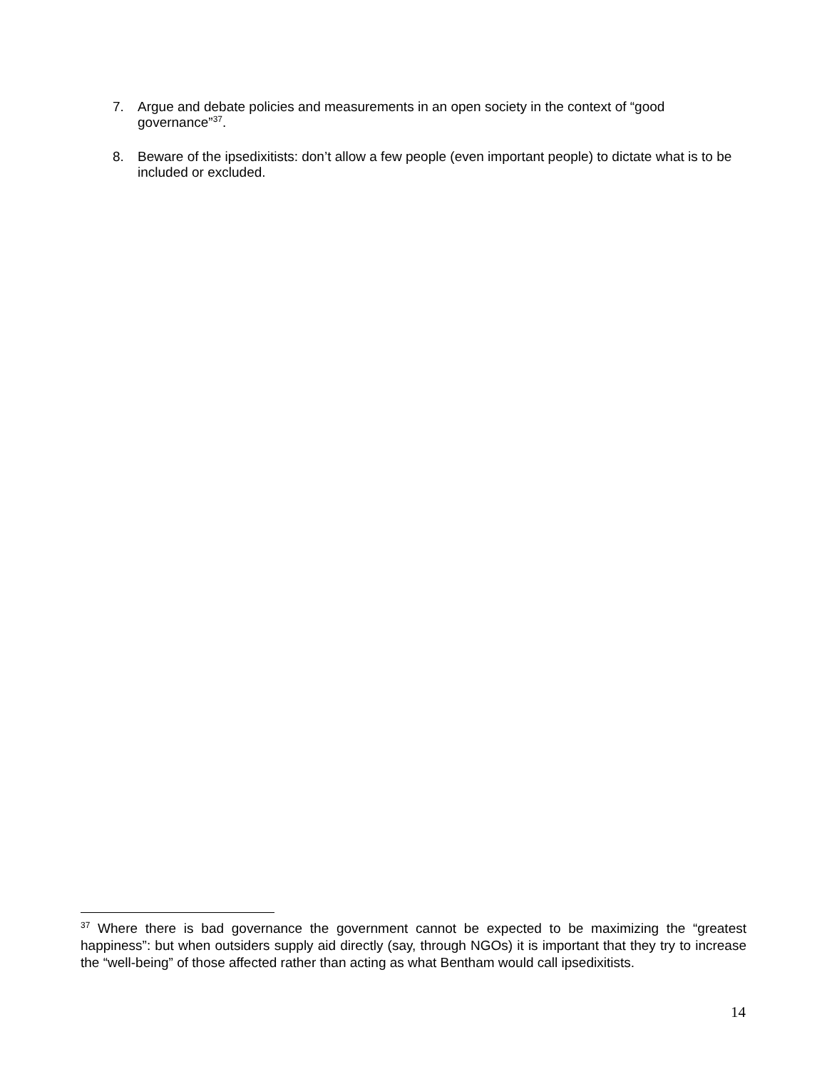7. Argue and debate policies and measurements in an open society in the context of “good governance”<sup>37</sup>.
8. Beware of the ipsedixitists: don’t allow a few people (even important people) to dictate what is to be included or excluded.
<sup>37</sup> Where there is bad governance the government cannot be expected to be maximizing the “greatest happiness”: but when outsiders supply aid directly (say, through NGOs) it is important that they try to increase the “well-being” of those affected rather than acting as what Bentham would call ipsedixitists.
14